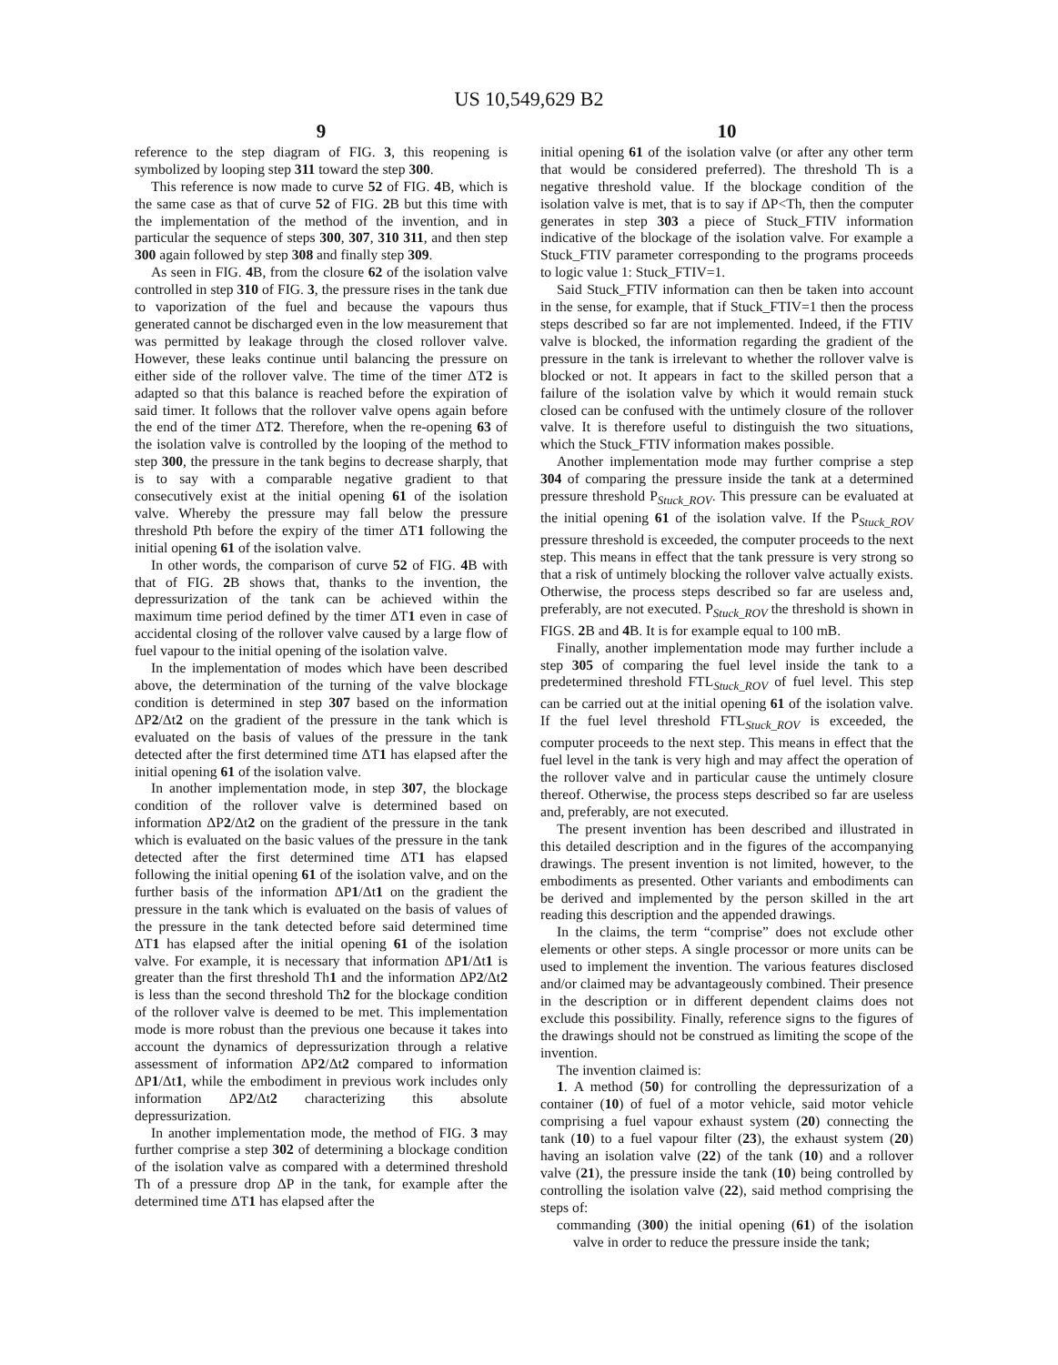US 10,549,629 B2
9
reference to the step diagram of FIG. 3, this reopening is symbolized by looping step 311 toward the step 300.
This reference is now made to curve 52 of FIG. 4 B, which is the same case as that of curve 52 of FIG. 2 B but this time with the implementation of the method of the invention, and in particular the sequence of steps 300, 307, 310 311, and then step 300 again followed by step 308 and finally step 309.
As seen in FIG. 4 B, from the closure 62 of the isolation valve controlled in step 310 of FIG. 3, the pressure rises in the tank due to vaporization of the fuel and because the vapours thus generated cannot be discharged even in the low measurement that was permitted by leakage through the closed rollover valve. However, these leaks continue until balancing the pressure on either side of the rollover valve. The time of the timer ΔT2 is adapted so that this balance is reached before the expiration of said timer. It follows that the rollover valve opens again before the end of the timer ΔT2. Therefore, when the re-opening 63 of the isolation valve is controlled by the looping of the method to step 300, the pressure in the tank begins to decrease sharply, that is to say with a comparable negative gradient to that consecutively exist at the initial opening 61 of the isolation valve. Whereby the pressure may fall below the pressure threshold Pth before the expiry of the timer ΔT1 following the initial opening 61 of the isolation valve.
In other words, the comparison of curve 52 of FIG. 4 B with that of FIG. 2 B shows that, thanks to the invention, the depressurization of the tank can be achieved within the maximum time period defined by the timer ΔT1 even in case of accidental closing of the rollover valve caused by a large flow of fuel vapour to the initial opening of the isolation valve.
In the implementation of modes which have been described above, the determination of the turning of the valve blockage condition is determined in step 307 based on the information ΔP2/Δt2 on the gradient of the pressure in the tank which is evaluated on the basis of values of the pressure in the tank detected after the first determined time ΔT1 has elapsed after the initial opening 61 of the isolation valve.
In another implementation mode, in step 307, the blockage condition of the rollover valve is determined based on information ΔP2/Δt2 on the gradient of the pressure in the tank which is evaluated on the basic values of the pressure in the tank detected after the first determined time ΔT1 has elapsed following the initial opening 61 of the isolation valve, and on the further basis of the information ΔP1/Δt1 on the gradient the pressure in the tank which is evaluated on the basis of values of the pressure in the tank detected before said determined time ΔT1 has elapsed after the initial opening 61 of the isolation valve. For example, it is necessary that information ΔP1/Δt1 is greater than the first threshold Th1 and the information ΔP2/Δt2 is less than the second threshold Th2 for the blockage condition of the rollover valve is deemed to be met. This implementation mode is more robust than the previous one because it takes into account the dynamics of depressurization through a relative assessment of information ΔP2/Δt2 compared to information ΔP1/Δt1, while the embodiment in previous work includes only information ΔP2/Δt2 characterizing this absolute depressurization.
In another implementation mode, the method of FIG. 3 may further comprise a step 302 of determining a blockage condition of the isolation valve as compared with a determined threshold Th of a pressure drop ΔP in the tank, for example after the determined time ΔT1 has elapsed after the
10
initial opening 61 of the isolation valve (or after any other term that would be considered preferred). The threshold Th is a negative threshold value. If the blockage condition of the isolation valve is met, that is to say if ΔP<Th, then the computer generates in step 303 a piece of Stuck_FTIV information indicative of the blockage of the isolation valve. For example a Stuck_FTIV parameter corresponding to the programs proceeds to logic value 1: Stuck_FTIV=1.
Said Stuck_FTIV information can then be taken into account in the sense, for example, that if Stuck_FTIV=1 then the process steps described so far are not implemented. Indeed, if the FTIV valve is blocked, the information regarding the gradient of the pressure in the tank is irrelevant to whether the rollover valve is blocked or not. It appears in fact to the skilled person that a failure of the isolation valve by which it would remain stuck closed can be confused with the untimely closure of the rollover valve. It is therefore useful to distinguish the two situations, which the Stuck_FTIV information makes possible.
Another implementation mode may further comprise a step 304 of comparing the pressure inside the tank at a determined pressure threshold P<sub>Stuck_ROV</sub>. This pressure can be evaluated at the initial opening 61 of the isolation valve. If the P<sub>Stuck_ROV</sub> pressure threshold is exceeded, the computer proceeds to the next step. This means in effect that the tank pressure is very strong so that a risk of untimely blocking the rollover valve actually exists. Otherwise, the process steps described so far are useless and, preferably, are not executed. P<sub>Stuck_ROV</sub> the threshold is shown in FIGS. 2 B and 4 B. It is for example equal to 100 mB.
Finally, another implementation mode may further include a step 305 of comparing the fuel level inside the tank to a predetermined threshold FTL<sub>Stuck_ROV</sub> of fuel level. This step can be carried out at the initial opening 61 of the isolation valve. If the fuel level threshold FTL<sub>Stuck_ROV</sub> is exceeded, the computer proceeds to the next step. This means in effect that the fuel level in the tank is very high and may affect the operation of the rollover valve and in particular cause the untimely closure thereof. Otherwise, the process steps described so far are useless and, preferably, are not executed.
The present invention has been described and illustrated in this detailed description and in the figures of the accompanying drawings. The present invention is not limited, however, to the embodiments as presented. Other variants and embodiments can be derived and implemented by the person skilled in the art reading this description and the appended drawings.
In the claims, the term “comprise” does not exclude other elements or other steps. A single processor or more units can be used to implement the invention. The various features disclosed and/or claimed may be advantageously combined. Their presence in the description or in different dependent claims does not exclude this possibility. Finally, reference signs to the figures of the drawings should not be construed as limiting the scope of the invention.
The invention claimed is:
1. A method (50) for controlling the depressurization of a container (10) of fuel of a motor vehicle, said motor vehicle comprising a fuel vapour exhaust system (20) connecting the tank (10) to a fuel vapour filter (23), the exhaust system (20) having an isolation valve (22) of the tank (10) and a rollover valve (21), the pressure inside the tank (10) being controlled by controlling the isolation valve (22), said method comprising the steps of:
commanding (300) the initial opening (61) of the isolation valve in order to reduce the pressure inside the tank;